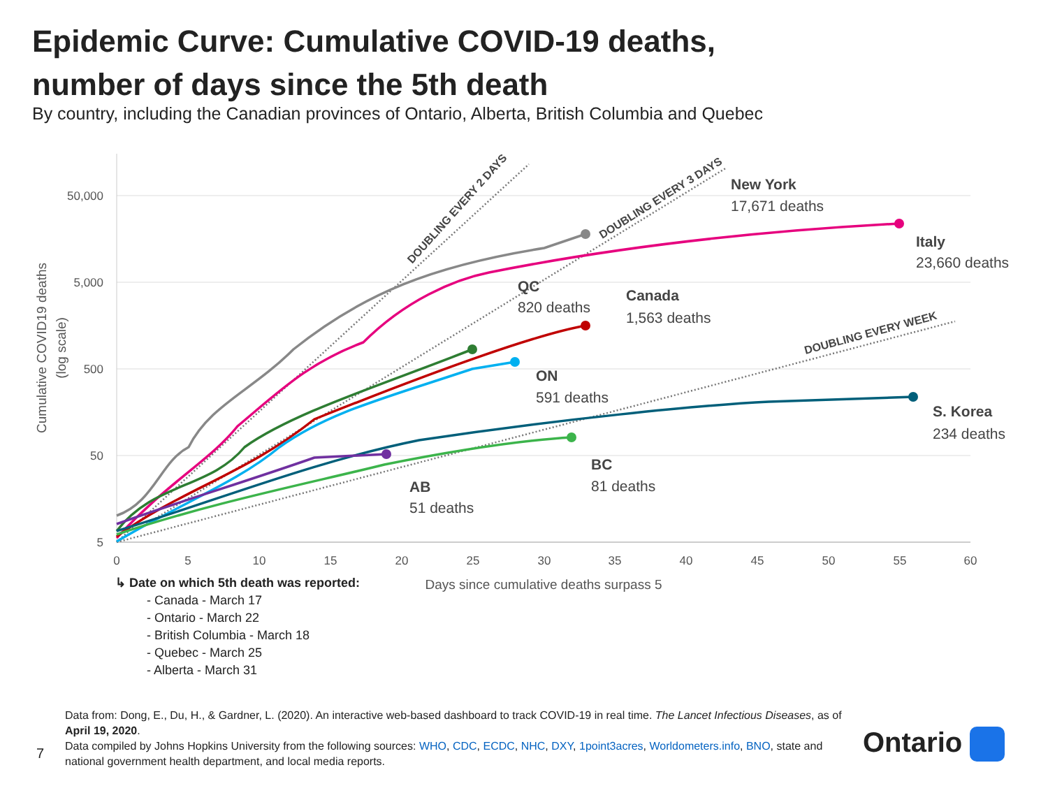Epidemic Curve: Cumulative COVID-19 deaths,
number of days since the 5th death
By country, including the Canadian provinces of Ontario, Alberta, British Columbia and Quebec
50,000
5,000
500
50
5
0
5
10
15
20
25
30
35
40
45
50
55
60
Days since cumulative deaths surpass 5
Cumulative COVID19 deaths
(log scale)
DOUBLING EVERY 2 DAYS
DOUBLING EVERY 3 DAYS
DOUBLING EVERY WEEK
New York
17,671 deaths
Italy
23,660 deaths
QC
820 deaths
Canada
1,563 deaths
ON
591 deaths
S. Korea
234 deaths
BC
81 deaths
AB
51 deaths
↳ Date on which 5th death was reported:
- Canada - March 17
- Ontario - March 22
- British Columbia - March 18
- Quebec - March 25
- Alberta - March 31
Data from: Dong, E., Du, H., & Gardner, L. (2020). An interactive web-based dashboard to track COVID-19 in real time. The Lancet Infectious Diseases, as of April 19, 2020.
Data compiled by Johns Hopkins University from the following sources: WHO, CDC, ECDC, NHC, DXY, 1point3acres, Worldometers.info, BNO, state and national government health department, and local media reports.
7 Ontario